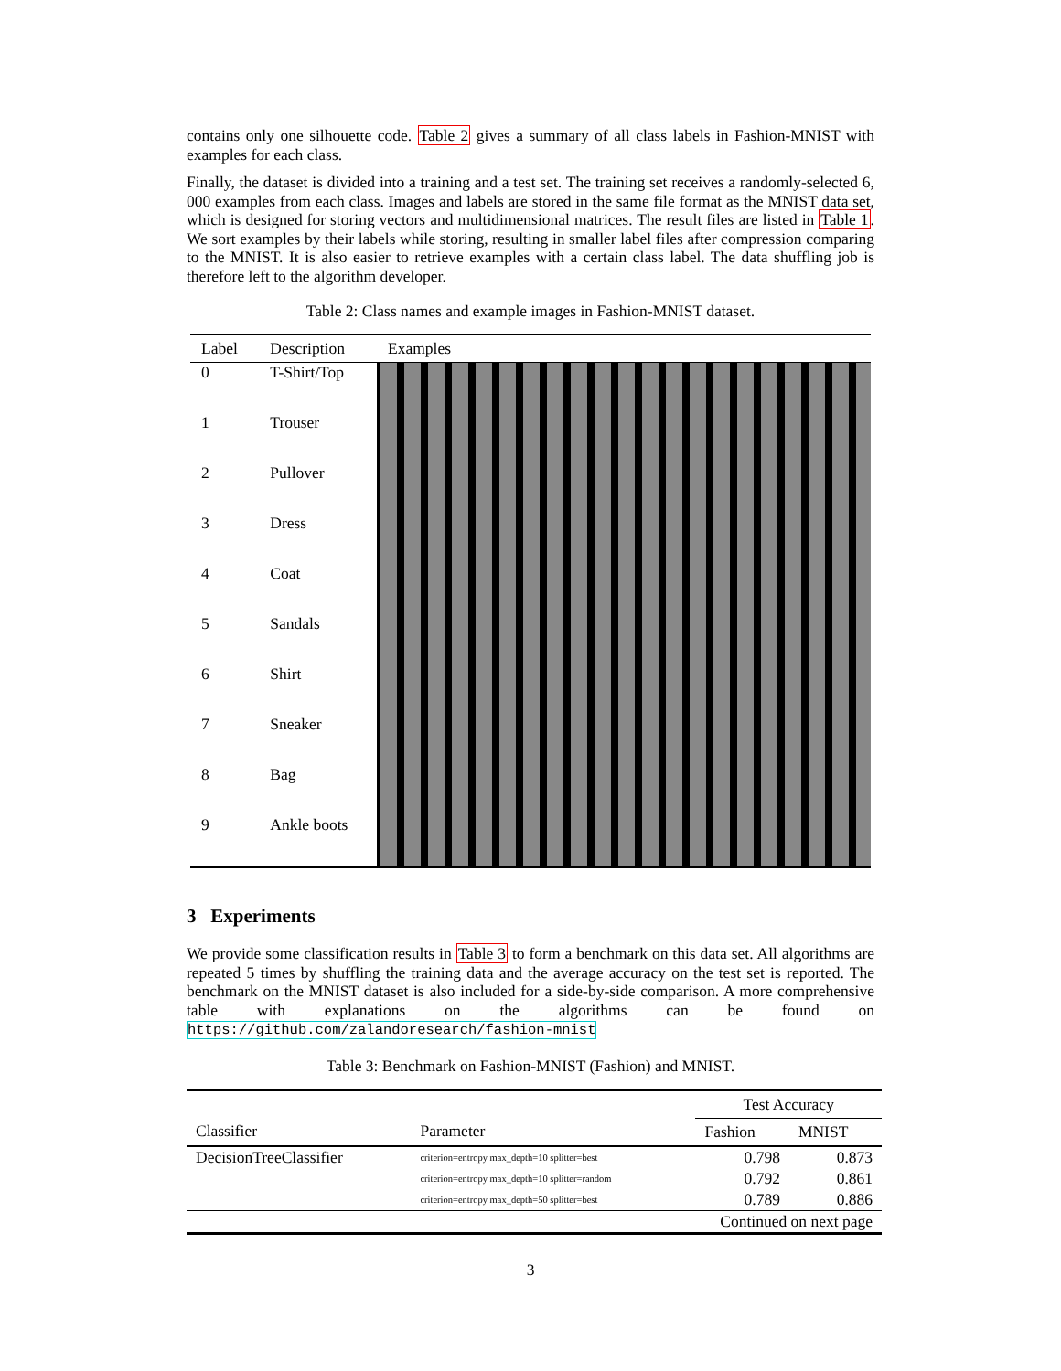contains only one silhouette code. Table 2 gives a summary of all class labels in Fashion-MNIST with examples for each class.
Finally, the dataset is divided into a training and a test set. The training set receives a randomly-selected 6, 000 examples from each class. Images and labels are stored in the same file format as the MNIST data set, which is designed for storing vectors and multidimensional matrices. The result files are listed in Table 1. We sort examples by their labels while storing, resulting in smaller label files after compression comparing to the MNIST. It is also easier to retrieve examples with a certain class label. The data shuffling job is therefore left to the algorithm developer.
Table 2: Class names and example images in Fashion-MNIST dataset.
| Label | Description | Examples |
| --- | --- | --- |
| 0 | T-Shirt/Top | |
| 1 | Trouser | |
| 2 | Pullover | |
| 3 | Dress | |
| 4 | Coat | |
| 5 | Sandals | |
| 6 | Shirt | |
| 7 | Sneaker | |
| 8 | Bag | |
| 9 | Ankle boots | |
3 Experiments
We provide some classification results in Table 3 to form a benchmark on this data set. All algorithms are repeated 5 times by shuffling the training data and the average accuracy on the test set is reported. The benchmark on the MNIST dataset is also included for a side-by-side comparison. A more comprehensive table with explanations on the algorithms can be found on https://github.com/zalandoresearch/fashion-mnist
Table 3: Benchmark on Fashion-MNIST (Fashion) and MNIST.
| | | Test Accuracy | |
| --- | --- | --- | --- |
| Classifier | Parameter | Fashion | MNIST |
| DecisionTreeClassifier | criterion=entropy max_depth=10 splitter=best | 0.798 | 0.873 |
| | criterion=entropy max_depth=10 splitter=random | 0.792 | 0.861 |
| | criterion=entropy max_depth=50 splitter=best | 0.789 | 0.886 |
| Continued on next page | | | |
3